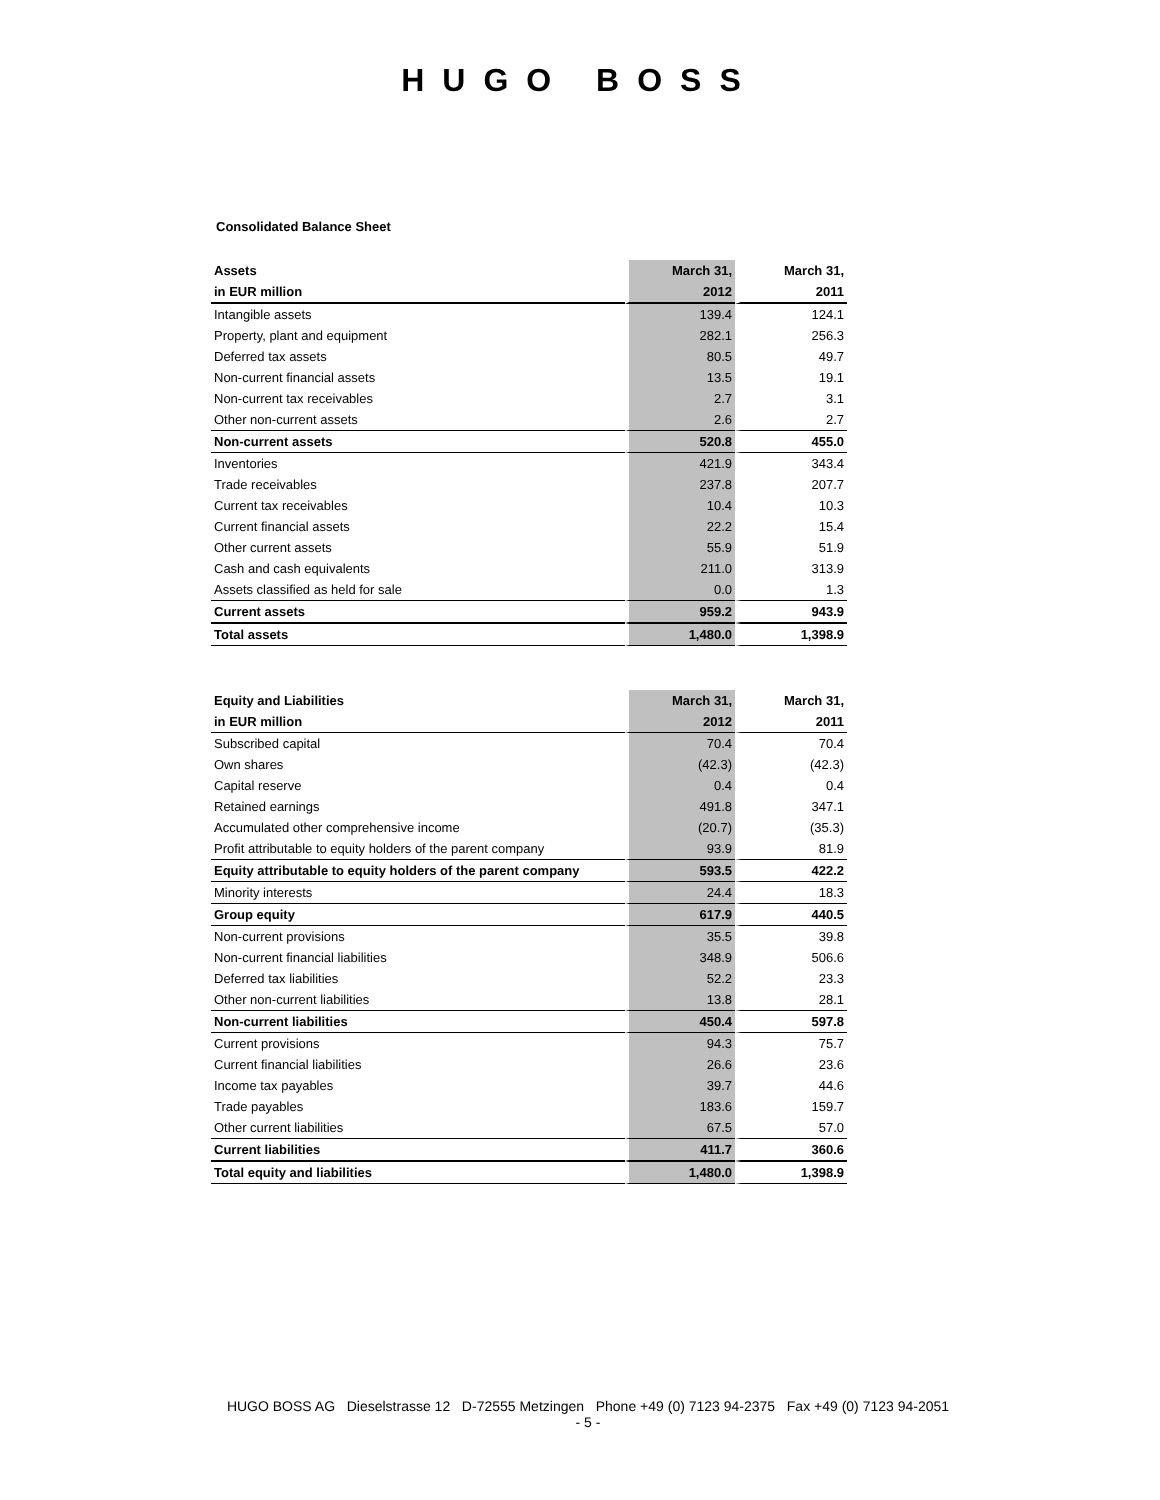HUGO BOSS
Consolidated Balance Sheet
| Assets | March 31, | March 31, |
| --- | --- | --- |
| in EUR million | 2012 | 2011 |
| Intangible assets | 139.4 | 124.1 |
| Property, plant and equipment | 282.1 | 256.3 |
| Deferred tax assets | 80.5 | 49.7 |
| Non-current financial assets | 13.5 | 19.1 |
| Non-current tax receivables | 2.7 | 3.1 |
| Other non-current assets | 2.6 | 2.7 |
| Non-current assets | 520.8 | 455.0 |
| Inventories | 421.9 | 343.4 |
| Trade receivables | 237.8 | 207.7 |
| Current tax receivables | 10.4 | 10.3 |
| Current financial assets | 22.2 | 15.4 |
| Other current assets | 55.9 | 51.9 |
| Cash and cash equivalents | 211.0 | 313.9 |
| Assets classified as held for sale | 0.0 | 1.3 |
| Current assets | 959.2 | 943.9 |
| Total assets | 1,480.0 | 1,398.9 |
| Equity and Liabilities | March 31, | March 31, |
| --- | --- | --- |
| in EUR million | 2012 | 2011 |
| Subscribed capital | 70.4 | 70.4 |
| Own shares | (42.3) | (42.3) |
| Capital reserve | 0.4 | 0.4 |
| Retained earnings | 491.8 | 347.1 |
| Accumulated other comprehensive income | (20.7) | (35.3) |
| Profit attributable to equity holders of the parent company | 93.9 | 81.9 |
| Equity attributable to equity holders of the parent company | 593.5 | 422.2 |
| Minority interests | 24.4 | 18.3 |
| Group equity | 617.9 | 440.5 |
| Non-current provisions | 35.5 | 39.8 |
| Non-current financial liabilities | 348.9 | 506.6 |
| Deferred tax liabilities | 52.2 | 23.3 |
| Other non-current liabilities | 13.8 | 28.1 |
| Non-current liabilities | 450.4 | 597.8 |
| Current provisions | 94.3 | 75.7 |
| Current financial liabilities | 26.6 | 23.6 |
| Income tax payables | 39.7 | 44.6 |
| Trade payables | 183.6 | 159.7 |
| Other current liabilities | 67.5 | 57.0 |
| Current liabilities | 411.7 | 360.6 |
| Total equity and liabilities | 1,480.0 | 1,398.9 |
HUGO BOSS AG Dieselstrasse 12 D-72555 Metzingen Phone +49 (0) 7123 94-2375 Fax +49 (0) 7123 94-2051
- 5 -